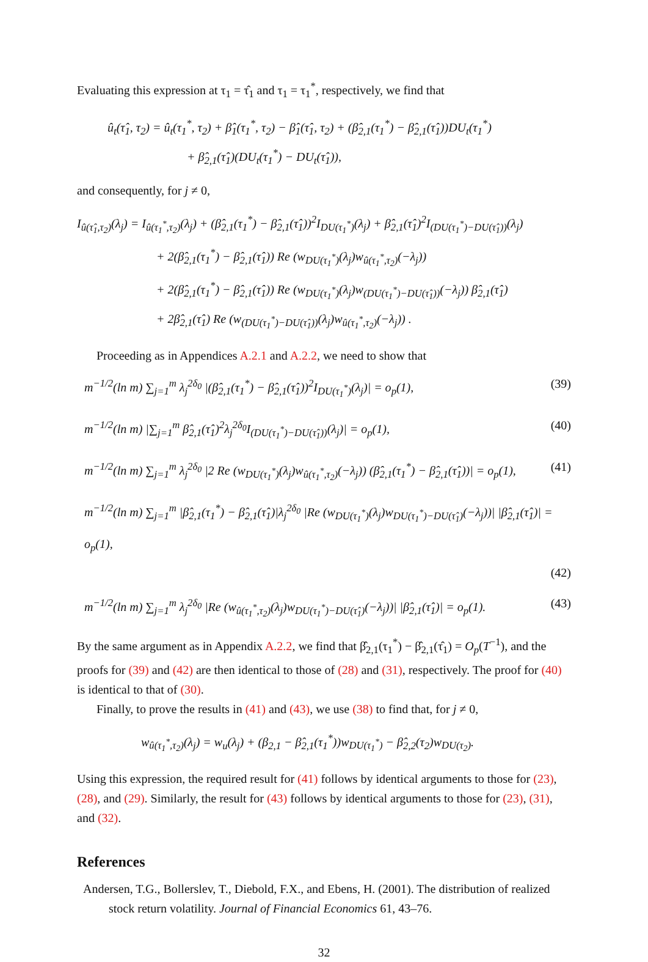Evaluating this expression at τ<sub>1</sub> = τ̂<sub>1</sub> and τ<sub>1</sub> = τ<sub>1</sub><sup>*</sup>, respectively, we find that
û<sub>t</sub>(τ̂<sub>1</sub>, τ<sub>2</sub>) = û<sub>t</sub>(τ<sub>1</sub><sup>*</sup>, τ<sub>2</sub>) + β̂<sub>1</sub>(τ<sub>1</sub><sup>*</sup>, τ<sub>2</sub>) − β̂<sub>1</sub>(τ̂<sub>1</sub>, τ<sub>2</sub>) + (β̂<sub>2,1</sub>(τ<sub>1</sub><sup>*</sup>) − β̂<sub>2,1</sub>(τ̂<sub>1</sub>))DU<sub>t</sub>(τ<sub>1</sub><sup>*</sup>)
+ β̂<sub>2,1</sub>(τ̂<sub>1</sub>)(DU<sub>t</sub>(τ<sub>1</sub><sup>*</sup>) − DU<sub>t</sub>(τ̂<sub>1</sub>)),
and consequently, for j ≠ 0,
I<sub>û(τ̂<sub>1</sub>,τ<sub>2</sub>)</sub>(λ<sub>j</sub>) = I<sub>û(τ<sub>1</sub><sup>*</sup>,τ<sub>2</sub>)</sub>(λ<sub>j</sub>) + (β̂<sub>2,1</sub>(τ<sub>1</sub><sup>*</sup>) − β̂<sub>2,1</sub>(τ̂<sub>1</sub>))<sup>2</sup>I<sub>DU(τ<sub>1</sub><sup>*</sup>)</sub>(λ<sub>j</sub>) + β̂<sub>2,1</sub>(τ̂<sub>1</sub>)<sup>2</sup>I<sub>(DU(τ<sub>1</sub><sup>*</sup>)−DU(τ̂<sub>1</sub>))</sub>(λ<sub>j</sub>)
+ 2(β̂<sub>2,1</sub>(τ<sub>1</sub><sup>*</sup>) − β̂<sub>2,1</sub>(τ̂<sub>1</sub>)) Re (w<sub>DU(τ<sub>1</sub><sup>*</sup>)</sub>(λ<sub>j</sub>)w<sub>û(τ<sub>1</sub><sup>*</sup>,τ<sub>2</sub>)</sub>(−λ<sub>j</sub>))
+ 2(β̂<sub>2,1</sub>(τ<sub>1</sub><sup>*</sup>) − β̂<sub>2,1</sub>(τ̂<sub>1</sub>)) Re (w<sub>DU(τ<sub>1</sub><sup>*</sup>)</sub>(λ<sub>j</sub>)w<sub>(DU(τ<sub>1</sub><sup>*</sup>)−DU(τ̂<sub>1</sub>))</sub>(−λ<sub>j</sub>)) β̂<sub>2,1</sub>(τ̂<sub>1</sub>)
+ 2β̂<sub>2,1</sub>(τ̂<sub>1</sub>) Re (w<sub>(DU(τ<sub>1</sub><sup>*</sup>)−DU(τ̂<sub>1</sub>))</sub>(λ<sub>j</sub>)w<sub>û(τ<sub>1</sub><sup>*</sup>,τ<sub>2</sub>)</sub>(−λ<sub>j</sub>)) .
Proceeding as in Appendices A.2.1 and A.2.2, we need to show that
m<sup>−1/2</sup>(ln m) ∑<sub>j=1</sub><sup>m</sup> λ<sub>j</sub><sup>2δ<sub>0</sub></sup> |(β̂<sub>2,1</sub>(τ<sub>1</sub><sup>*</sup>) − β̂<sub>2,1</sub>(τ̂<sub>1</sub>))<sup>2</sup>I<sub>DU(τ<sub>1</sub><sup>*</sup>)</sub>(λ<sub>j</sub>)| = o<sub>p</sub>(1), (39)
m<sup>−1/2</sup>(ln m) |∑<sub>j=1</sub><sup>m</sup> β̂<sub>2,1</sub>(τ̂<sub>1</sub>)<sup>2</sup>λ<sub>j</sub><sup>2δ<sub>0</sub></sup>I<sub>(DU(τ<sub>1</sub><sup>*</sup>)−DU(τ̂<sub>1</sub>))</sub>(λ<sub>j</sub>)| = o<sub>p</sub>(1), (40)
m<sup>−1/2</sup>(ln m) ∑<sub>j=1</sub><sup>m</sup> λ<sub>j</sub><sup>2δ<sub>0</sub></sup> |2 Re (w<sub>DU(τ<sub>1</sub><sup>*</sup>)</sub>(λ<sub>j</sub>)w<sub>û(τ<sub>1</sub><sup>*</sup>,τ<sub>2</sub>)</sub>(−λ<sub>j</sub>)) (β̂<sub>2,1</sub>(τ<sub>1</sub><sup>*</sup>) − β̂<sub>2,1</sub>(τ̂<sub>1</sub>))| = o<sub>p</sub>(1), (41)
m<sup>−1/2</sup>(ln m) ∑<sub>j=1</sub><sup>m</sup> |β̂<sub>2,1</sub>(τ<sub>1</sub><sup>*</sup>) − β̂<sub>2,1</sub>(τ̂<sub>1</sub>)|λ<sub>j</sub><sup>2δ<sub>0</sub></sup> |Re (w<sub>DU(τ<sub>1</sub><sup>*</sup>)</sub>(λ<sub>j</sub>)w<sub>DU(τ<sub>1</sub><sup>*</sup>)−DU(τ̂<sub>1</sub>)</sub>(−λ<sub>j</sub>))| |β̂<sub>2,1</sub>(τ̂<sub>1</sub>)| = o<sub>p</sub>(1),
(42)
m<sup>−1/2</sup>(ln m) ∑<sub>j=1</sub><sup>m</sup> λ<sub>j</sub><sup>2δ<sub>0</sub></sup> |Re (w<sub>û(τ<sub>1</sub><sup>*</sup>,τ<sub>2</sub>)</sub>(λ<sub>j</sub>)w<sub>DU(τ<sub>1</sub><sup>*</sup>)−DU(τ̂<sub>1</sub>)</sub>(−λ<sub>j</sub>))| |β̂<sub>2,1</sub>(τ̂<sub>1</sub>)| = o<sub>p</sub>(1). (43)
By the same argument as in Appendix A.2.2, we find that β̂<sub>2,1</sub>(τ<sub>1</sub><sup>*</sup>) − β̂<sub>2,1</sub>(τ̂<sub>1</sub>) = O<sub>p</sub>(T<sup>−1</sup>), and the proofs for (39) and (42) are then identical to those of (28) and (31), respectively. The proof for (40) is identical to that of (30).
Finally, to prove the results in (41) and (43), we use (38) to find that, for j ≠ 0,
w<sub>û(τ<sub>1</sub><sup>*</sup>,τ<sub>2</sub>)</sub>(λ<sub>j</sub>) = w<sub>u</sub>(λ<sub>j</sub>) + (β<sub>2,1</sub> − β̂<sub>2,1</sub>(τ<sub>1</sub><sup>*</sup>))w<sub>DU(τ<sub>1</sub><sup>*</sup>)</sub> − β̂<sub>2,2</sub>(τ<sub>2</sub>)w<sub>DU(τ<sub>2</sub>)</sub>.
Using this expression, the required result for (41) follows by identical arguments to those for (23), (28), and (29). Similarly, the result for (43) follows by identical arguments to those for (23), (31), and (32).
References
Andersen, T.G., Bollerslev, T., Diebold, F.X., and Ebens, H. (2001). The distribution of realized stock return volatility. Journal of Financial Economics 61, 43–76.
32